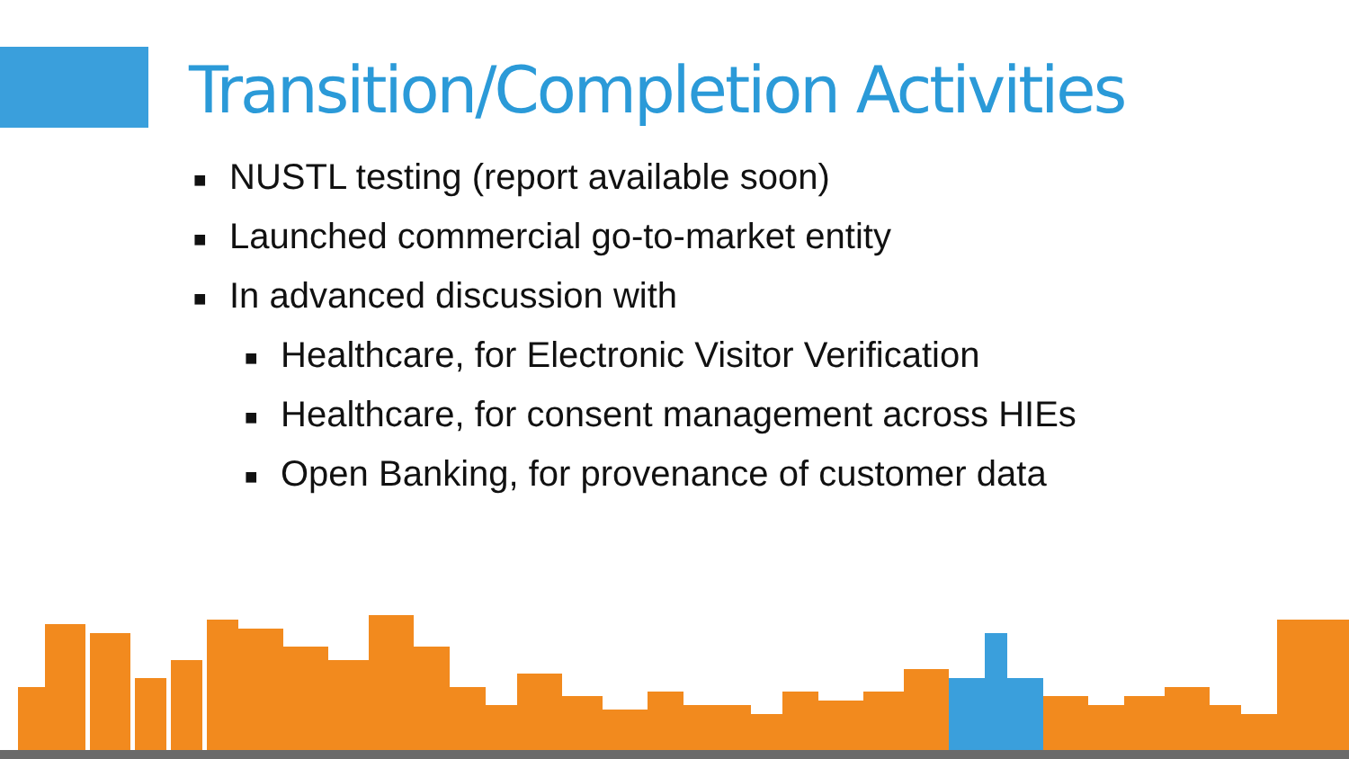Transition/Completion Activities
■ NUSTL testing (report available soon)
■ Launched commercial go-to-market entity
■ In advanced discussion with
■ Healthcare, for Electronic Visitor Verification
■ Healthcare, for consent management across HIEs
■ Open Banking, for provenance of customer data